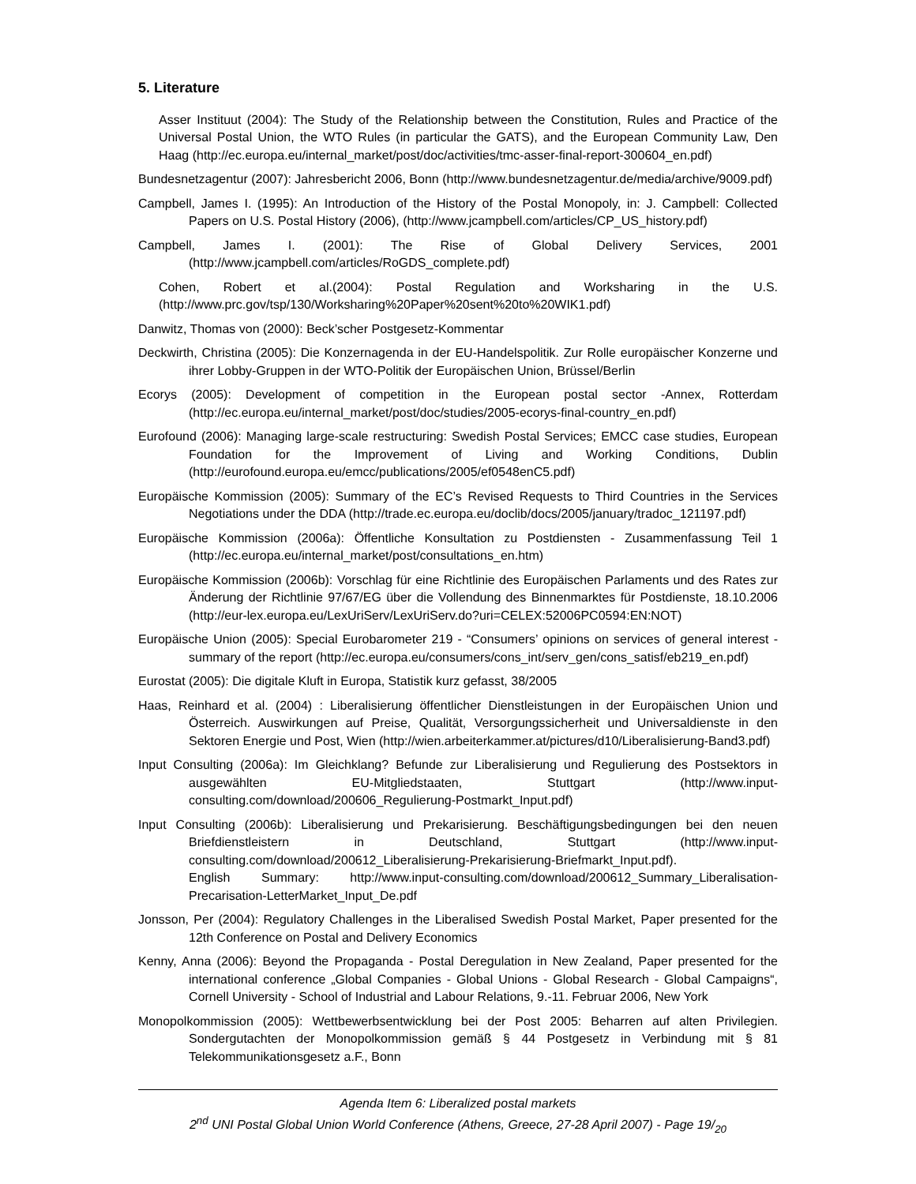5. Literature
Asser Instituut (2004): The Study of the Relationship between the Constitution, Rules and Practice of the Universal Postal Union, the WTO Rules (in particular the GATS), and the European Community Law, Den Haag (http://ec.europa.eu/internal_market/post/doc/activities/tmc-asser-final-report-300604_en.pdf)
Bundesnetzagentur (2007): Jahresbericht 2006, Bonn (http://www.bundesnetzagentur.de/media/archive/9009.pdf)
Campbell, James I. (1995): An Introduction of the History of the Postal Monopoly, in: J. Campbell: Collected Papers on U.S. Postal History (2006), (http://www.jcampbell.com/articles/CP_US_history.pdf)
Campbell, James I. (2001): The Rise of Global Delivery Services, 2001 (http://www.jcampbell.com/articles/RoGDS_complete.pdf)
Cohen, Robert et al.(2004): Postal Regulation and Worksharing in the U.S. (http://www.prc.gov/tsp/130/Worksharing%20Paper%20sent%20to%20WIK1.pdf)
Danwitz, Thomas von (2000): Beck’scher Postgesetz-Kommentar
Deckwirth, Christina (2005): Die Konzernagenda in der EU-Handelspolitik. Zur Rolle europäischer Konzerne und ihrer Lobby-Gruppen in der WTO-Politik der Europäischen Union, Brüssel/Berlin
Ecorys (2005): Development of competition in the European postal sector -Annex, Rotterdam (http://ec.europa.eu/internal_market/post/doc/studies/2005-ecorys-final-country_en.pdf)
Eurofound (2006): Managing large-scale restructuring: Swedish Postal Services; EMCC case studies, European Foundation for the Improvement of Living and Working Conditions, Dublin (http://eurofound.europa.eu/emcc/publications/2005/ef0548enC5.pdf)
Europäische Kommission (2005): Summary of the EC’s Revised Requests to Third Countries in the Services Negotiations under the DDA (http://trade.ec.europa.eu/doclib/docs/2005/january/tradoc_121197.pdf)
Europäische Kommission (2006a): Öffentliche Konsultation zu Postdiensten - Zusammenfassung Teil 1 (http://ec.europa.eu/internal_market/post/consultations_en.htm)
Europäische Kommission (2006b): Vorschlag für eine Richtlinie des Europäischen Parlaments und des Rates zur Änderung der Richtlinie 97/67/EG über die Vollendung des Binnenmarktes für Postdienste, 18.10.2006 (http://eur-lex.europa.eu/LexUriServ/LexUriServ.do?uri=CELEX:52006PC0594:EN:NOT)
Europäische Union (2005): Special Eurobarometer 219 - “Consumers’ opinions on services of general interest - summary of the report (http://ec.europa.eu/consumers/cons_int/serv_gen/cons_satisf/eb219_en.pdf)
Eurostat (2005): Die digitale Kluft in Europa, Statistik kurz gefasst, 38/2005
Haas, Reinhard et al. (2004) : Liberalisierung öffentlicher Dienstleistungen in der Europäischen Union und Österreich. Auswirkungen auf Preise, Qualität, Versorgungssicherheit und Universaldienste in den Sektoren Energie und Post, Wien (http://wien.arbeiterkammer.at/pictures/d10/Liberalisierung-Band3.pdf)
Input Consulting (2006a): Im Gleichklang? Befunde zur Liberalisierung und Regulierung des Postsektors in ausgewählten EU-Mitgliedstaaten, Stuttgart (http://www.input-consulting.com/download/200606_Regulierung-Postmarkt_Input.pdf)
Input Consulting (2006b): Liberalisierung und Prekarisierung. Beschäftigungsbedingungen bei den neuen Briefdienstleistern in Deutschland, Stuttgart (http://www.input-consulting.com/download/200612_Liberalisierung-Prekarisierung-Briefmarkt_Input.pdf).
English Summary: http://www.input-consulting.com/download/200612_Summary_Liberalisation-Precarisation-LetterMarket_Input_De.pdf
Jonsson, Per (2004): Regulatory Challenges in the Liberalised Swedish Postal Market, Paper presented for the 12th Conference on Postal and Delivery Economics
Kenny, Anna (2006): Beyond the Propaganda - Postal Deregulation in New Zealand, Paper presented for the international conference „Global Companies - Global Unions - Global Research - Global Campaigns“, Cornell University - School of Industrial and Labour Relations, 9.-11. Februar 2006, New York
Monopolkommission (2005): Wettbewerbsentwicklung bei der Post 2005: Beharren auf alten Privilegien. Sondergutachten der Monopolkommission gemäß § 44 Postgesetz in Verbindung mit § 81 Telekommunikationsgesetz a.F., Bonn
Agenda Item 6: Liberalized postal markets
2<sup>nd</sup> UNI Postal Global Union World Conference (Athens, Greece, 27-28 April 2007) - Page 19/<sub>20</sub>